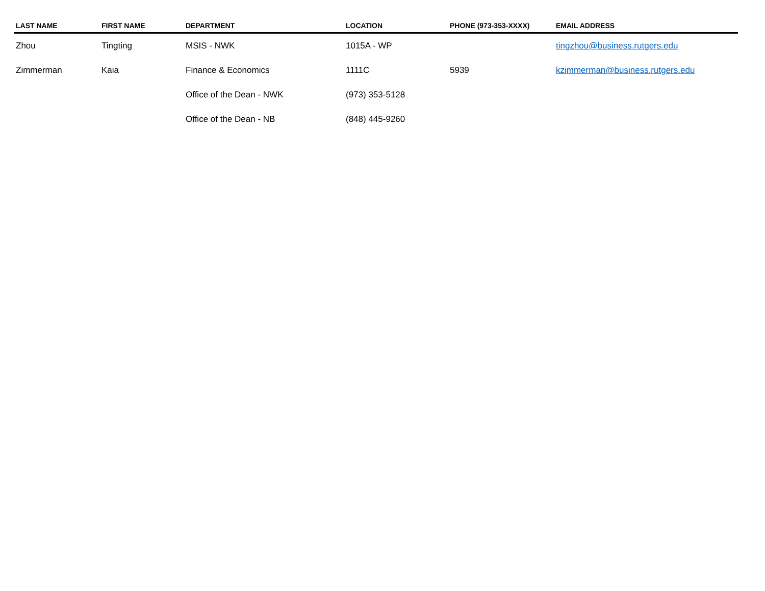| LAST NAME | FIRST NAME | DEPARTMENT | LOCATION | PHONE (973-353-XXXX) | EMAIL ADDRESS |
| --- | --- | --- | --- | --- | --- |
| Zhou | Tingting | MSIS - NWK | 1015A - WP | | tingzhou@business.rutgers.edu |
| Zimmerman | Kaia | Finance & Economics | 1111C | 5939 | kzimmerman@business.rutgers.edu |
| | | Office of the Dean - NWK | (973) 353-5128 | | |
| | | Office of the Dean - NB | (848) 445-9260 | | |